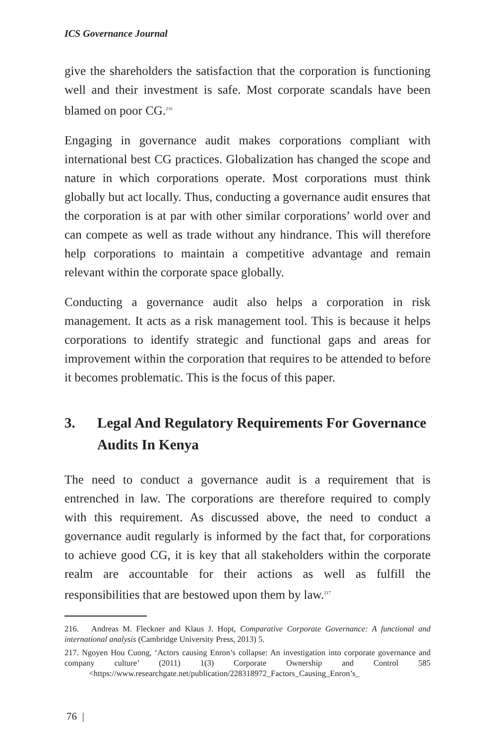ICS Governance Journal
give the shareholders the satisfaction that the corporation is functioning well and their investment is safe. Most corporate scandals have been blamed on poor CG.<sup>216</sup>
Engaging in governance audit makes corporations compliant with international best CG practices. Globalization has changed the scope and nature in which corporations operate. Most corporations must think globally but act locally. Thus, conducting a governance audit ensures that the corporation is at par with other similar corporations’ world over and can compete as well as trade without any hindrance. This will therefore help corporations to maintain a competitive advantage and remain relevant within the corporate space globally.
Conducting a governance audit also helps a corporation in risk management. It acts as a risk management tool. This is because it helps corporations to identify strategic and functional gaps and areas for improvement within the corporation that requires to be attended to before it becomes problematic. This is the focus of this paper.
3. Legal And Regulatory Requirements For Governance Audits In Kenya
The need to conduct a governance audit is a requirement that is entrenched in law. The corporations are therefore required to comply with this requirement. As discussed above, the need to conduct a governance audit regularly is informed by the fact that, for corporations to achieve good CG, it is key that all stakeholders within the corporate realm are accountable for their actions as well as fulfill the responsibilities that are bestowed upon them by law.<sup>217</sup>
216. Andreas M. Fleckner and Klaus J. Hopt, Comparative Corporate Governance: A functional and international analysis (Cambridge University Press, 2013) 5.
217. Ngoyen Hou Cuong, ‘Actors causing Enron’s collapse: An investigation into corporate governance and company culture’ (2011) 1(3) Corporate Ownership and Control 585 <https://www.researchgate.net/publication/228318972_Factors_Causing_Enron’s_
76 |